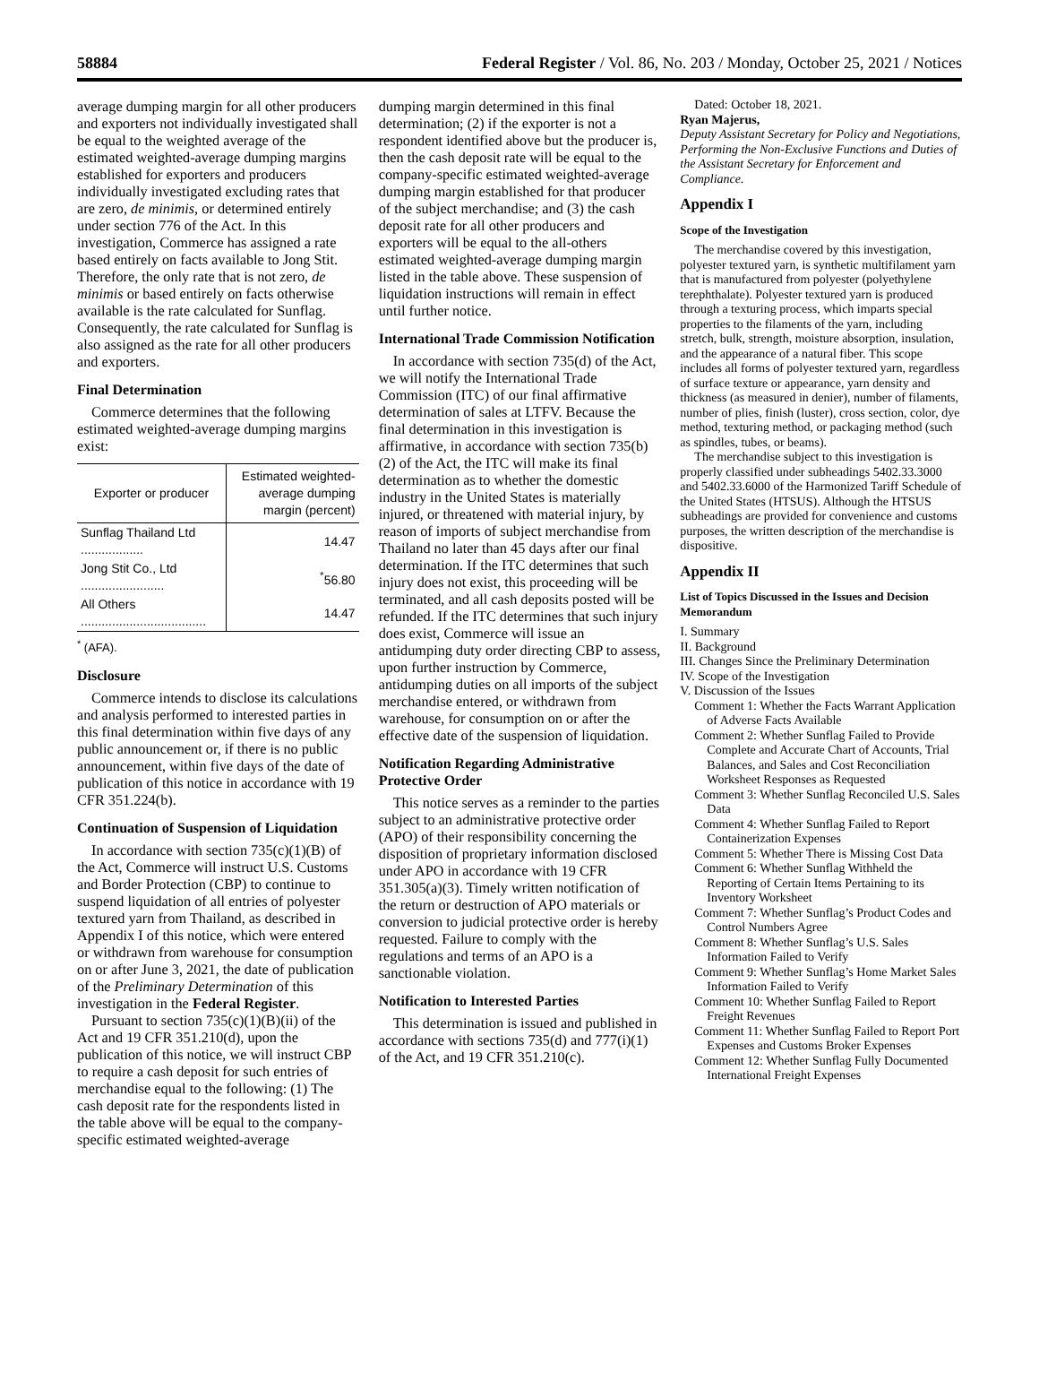58884 Federal Register / Vol. 86, No. 203 / Monday, October 25, 2021 / Notices
average dumping margin for all other producers and exporters not individually investigated shall be equal to the weighted average of the estimated weighted-average dumping margins established for exporters and producers individually investigated excluding rates that are zero, de minimis, or determined entirely under section 776 of the Act. In this investigation, Commerce has assigned a rate based entirely on facts available to Jong Stit. Therefore, the only rate that is not zero, de minimis or based entirely on facts otherwise available is the rate calculated for Sunflag. Consequently, the rate calculated for Sunflag is also assigned as the rate for all other producers and exporters.
Final Determination
Commerce determines that the following estimated weighted-average dumping margins exist:
| Exporter or producer | Estimated weighted-average dumping margin (percent) |
| --- | --- |
| Sunflag Thailand Ltd .................. | 14.47 |
| Jong Stit Co., Ltd ........................ | <sup>*</sup> 56.80 |
| All Others .................................... | 14.47 |
<sup>*</sup> (AFA).
Disclosure
Commerce intends to disclose its calculations and analysis performed to interested parties in this final determination within five days of any public announcement or, if there is no public announcement, within five days of the date of publication of this notice in accordance with 19 CFR 351.224(b).
Continuation of Suspension of Liquidation
In accordance with section 735(c)(1)(B) of the Act, Commerce will instruct U.S. Customs and Border Protection (CBP) to continue to suspend liquidation of all entries of polyester textured yarn from Thailand, as described in Appendix I of this notice, which were entered or withdrawn from warehouse for consumption on or after June 3, 2021, the date of publication of the Preliminary Determination of this investigation in the Federal Register.
Pursuant to section 735(c)(1)(B)(ii) of the Act and 19 CFR 351.210(d), upon the publication of this notice, we will instruct CBP to require a cash deposit for such entries of merchandise equal to the following: (1) The cash deposit rate for the respondents listed in the table above will be equal to the company-specific estimated weighted-average
dumping margin determined in this final determination; (2) if the exporter is not a respondent identified above but the producer is, then the cash deposit rate will be equal to the company-specific estimated weighted-average dumping margin established for that producer of the subject merchandise; and (3) the cash deposit rate for all other producers and exporters will be equal to the all-others estimated weighted-average dumping margin listed in the table above. These suspension of liquidation instructions will remain in effect until further notice.
International Trade Commission Notification
In accordance with section 735(d) of the Act, we will notify the International Trade Commission (ITC) of our final affirmative determination of sales at LTFV. Because the final determination in this investigation is affirmative, in accordance with section 735(b)(2) of the Act, the ITC will make its final determination as to whether the domestic industry in the United States is materially injured, or threatened with material injury, by reason of imports of subject merchandise from Thailand no later than 45 days after our final determination. If the ITC determines that such injury does not exist, this proceeding will be terminated, and all cash deposits posted will be refunded. If the ITC determines that such injury does exist, Commerce will issue an antidumping duty order directing CBP to assess, upon further instruction by Commerce, antidumping duties on all imports of the subject merchandise entered, or withdrawn from warehouse, for consumption on or after the effective date of the suspension of liquidation.
Notification Regarding Administrative Protective Order
This notice serves as a reminder to the parties subject to an administrative protective order (APO) of their responsibility concerning the disposition of proprietary information disclosed under APO in accordance with 19 CFR 351.305(a)(3). Timely written notification of the return or destruction of APO materials or conversion to judicial protective order is hereby requested. Failure to comply with the regulations and terms of an APO is a sanctionable violation.
Notification to Interested Parties
This determination is issued and published in accordance with sections 735(d) and 777(i)(1) of the Act, and 19 CFR 351.210(c).
Dated: October 18, 2021.
Ryan Majerus,
Deputy Assistant Secretary for Policy and Negotiations, Performing the Non-Exclusive Functions and Duties of the Assistant Secretary for Enforcement and Compliance.
Appendix I
Scope of the Investigation
The merchandise covered by this investigation, polyester textured yarn, is synthetic multifilament yarn that is manufactured from polyester (polyethylene terephthalate). Polyester textured yarn is produced through a texturing process, which imparts special properties to the filaments of the yarn, including stretch, bulk, strength, moisture absorption, insulation, and the appearance of a natural fiber. This scope includes all forms of polyester textured yarn, regardless of surface texture or appearance, yarn density and thickness (as measured in denier), number of filaments, number of plies, finish (luster), cross section, color, dye method, texturing method, or packaging method (such as spindles, tubes, or beams).
The merchandise subject to this investigation is properly classified under subheadings 5402.33.3000 and 5402.33.6000 of the Harmonized Tariff Schedule of the United States (HTSUS). Although the HTSUS subheadings are provided for convenience and customs purposes, the written description of the merchandise is dispositive.
Appendix II
List of Topics Discussed in the Issues and Decision Memorandum
I. Summary
II. Background
III. Changes Since the Preliminary Determination
IV. Scope of the Investigation
V. Discussion of the Issues
Comment 1: Whether the Facts Warrant Application of Adverse Facts Available
Comment 2: Whether Sunflag Failed to Provide Complete and Accurate Chart of Accounts, Trial Balances, and Sales and Cost Reconciliation Worksheet Responses as Requested
Comment 3: Whether Sunflag Reconciled U.S. Sales Data
Comment 4: Whether Sunflag Failed to Report Containerization Expenses
Comment 5: Whether There is Missing Cost Data
Comment 6: Whether Sunflag Withheld the Reporting of Certain Items Pertaining to its Inventory Worksheet
Comment 7: Whether Sunflag’s Product Codes and Control Numbers Agree
Comment 8: Whether Sunflag’s U.S. Sales Information Failed to Verify
Comment 9: Whether Sunflag’s Home Market Sales Information Failed to Verify
Comment 10: Whether Sunflag Failed to Report Freight Revenues
Comment 11: Whether Sunflag Failed to Report Port Expenses and Customs Broker Expenses
Comment 12: Whether Sunflag Fully Documented International Freight Expenses